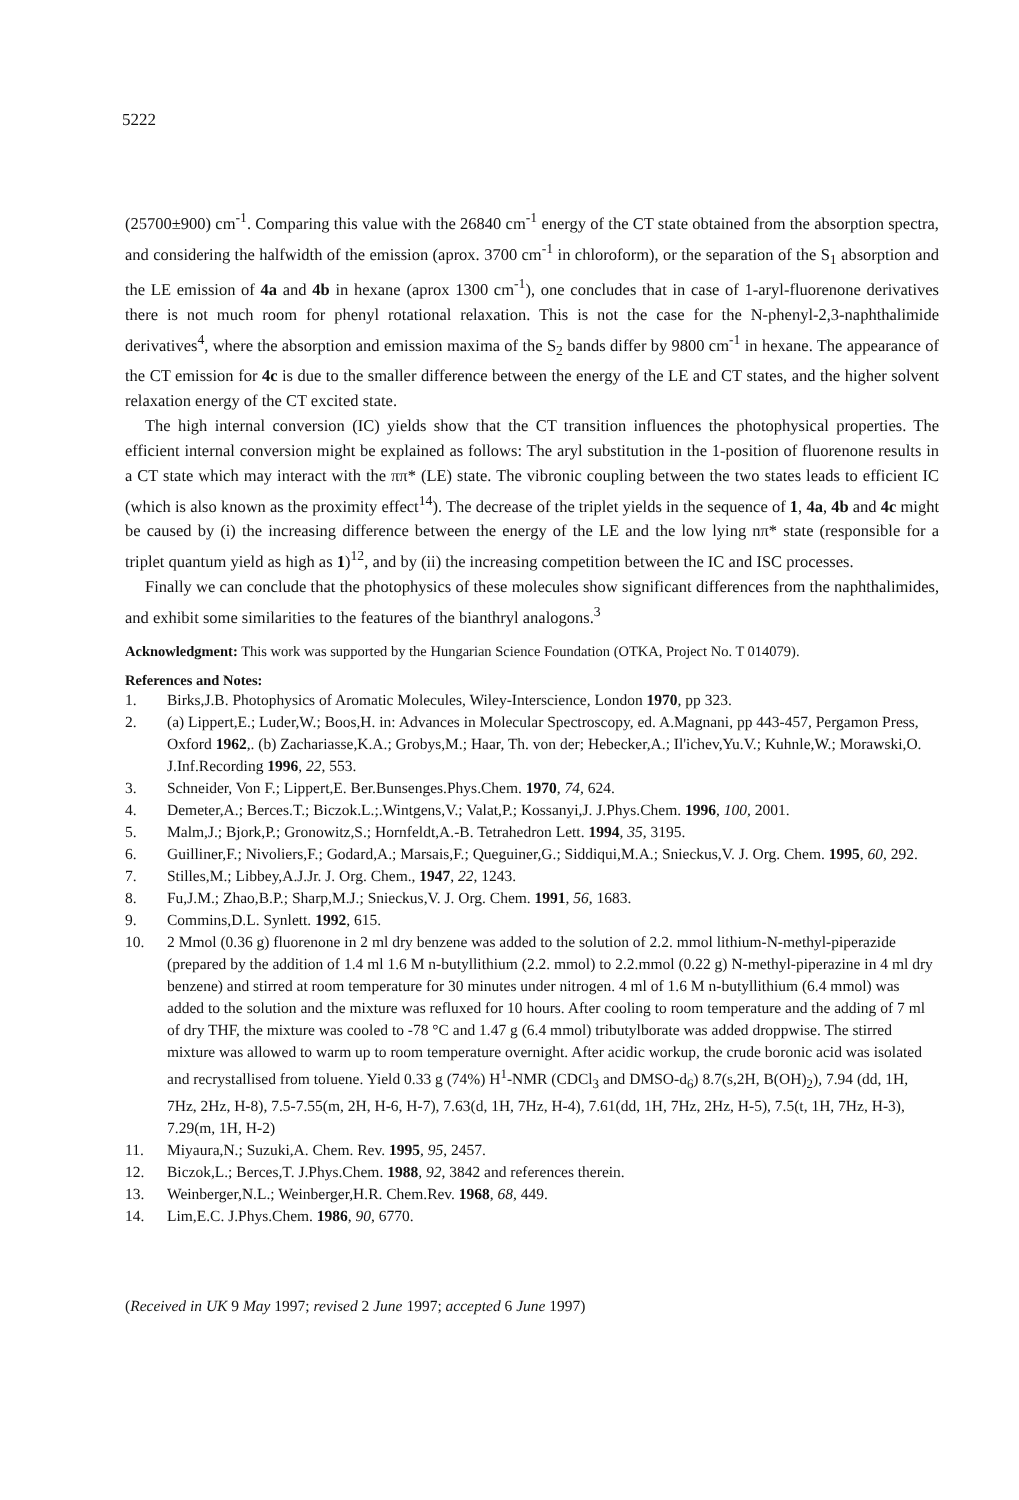5222
(25700±900) cm<sup>-1</sup>. Comparing this value with the 26840 cm<sup>-1</sup> energy of the CT state obtained from the absorption spectra, and considering the halfwidth of the emission (aprox. 3700 cm<sup>-1</sup> in chloroform), or the separation of the S<sub>1</sub> absorption and the LE emission of 4a and 4b in hexane (aprox 1300 cm<sup>-1</sup>), one concludes that in case of 1-aryl-fluorenone derivatives there is not much room for phenyl rotational relaxation. This is not the case for the N-phenyl-2,3-naphthalimide derivatives<sup>4</sup>, where the absorption and emission maxima of the S<sub>2</sub> bands differ by 9800 cm<sup>-1</sup> in hexane. The appearance of the CT emission for 4c is due to the smaller difference between the energy of the LE and CT states, and the higher solvent relaxation energy of the CT excited state.
The high internal conversion (IC) yields show that the CT transition influences the photophysical properties. The efficient internal conversion might be explained as follows: The aryl substitution in the 1-position of fluorenone results in a CT state which may interact with the ππ* (LE) state. The vibronic coupling between the two states leads to efficient IC (which is also known as the proximity effect<sup>14</sup>). The decrease of the triplet yields in the sequence of 1, 4a, 4b and 4c might be caused by (i) the increasing difference between the energy of the LE and the low lying nπ* state (responsible for a triplet quantum yield as high as 1)<sup>12</sup>, and by (ii) the increasing competition between the IC and ISC processes.
Finally we can conclude that the photophysics of these molecules show significant differences from the naphthalimides, and exhibit some similarities to the features of the bianthryl analogons.<sup>3</sup>
Acknowledgment: This work was supported by the Hungarian Science Foundation (OTKA, Project No. T 014079).
References and Notes:
1. Birks,J.B. Photophysics of Aromatic Molecules, Wiley-Interscience, London 1970, pp 323.
2. (a) Lippert,E.; Luder,W.; Boos,H. in: Advances in Molecular Spectroscopy, ed. A.Magnani, pp 443-457, Pergamon Press, Oxford 1962,. (b) Zachariasse,K.A.; Grobys,M.; Haar, Th. von der; Hebecker,A.; Il'ichev,Yu.V.; Kuhnle,W.; Morawski,O. J.Inf.Recording 1996, 22, 553.
3. Schneider, Von F.; Lippert,E. Ber.Bunsenges.Phys.Chem. 1970, 74, 624.
4. Demeter,A.; Berces.T.; Biczok.L.;.Wintgens,V.; Valat,P.; Kossanyi,J. J.Phys.Chem. 1996, 100, 2001.
5. Malm,J.; Bjork,P.; Gronowitz,S.; Hornfeldt,A.-B. Tetrahedron Lett. 1994, 35, 3195.
6. Guilliner,F.; Nivoliers,F.; Godard,A.; Marsais,F.; Queguiner,G.; Siddiqui,M.A.; Snieckus,V. J. Org. Chem. 1995, 60, 292.
7. Stilles,M.; Libbey,A.J.Jr. J. Org. Chem., 1947, 22, 1243.
8. Fu,J.M.; Zhao,B.P.; Sharp,M.J.; Snieckus,V. J. Org. Chem. 1991, 56, 1683.
9. Commins,D.L. Synlett. 1992, 615.
10. 2 Mmol (0.36 g) fluorenone in 2 ml dry benzene was added to the solution of 2.2. mmol lithium-N-methyl-piperazide (prepared by the addition of 1.4 ml 1.6 M n-butyllithium (2.2. mmol) to 2.2.mmol (0.22 g) N-methyl-piperazine in 4 ml dry benzene) and stirred at room temperature for 30 minutes under nitrogen. 4 ml of 1.6 M n-butyllithium (6.4 mmol) was added to the solution and the mixture was refluxed for 10 hours. After cooling to room temperature and the adding of 7 ml of dry THF, the mixture was cooled to -78 °C and 1.47 g (6.4 mmol) tributylborate was added droppwise. The stirred mixture was allowed to warm up to room temperature overnight. After acidic workup, the crude boronic acid was isolated and recrystallised from toluene. Yield 0.33 g (74%) H<sup>1</sup>-NMR (CDCl<sub>3</sub> and DMSO-d<sub>6</sub>) 8.7(s,2H, B(OH)<sub>2</sub>), 7.94 (dd, 1H, 7Hz, 2Hz, H-8), 7.5-7.55(m, 2H, H-6, H-7), 7.63(d, 1H, 7Hz, H-4), 7.61(dd, 1H, 7Hz, 2Hz, H-5), 7.5(t, 1H, 7Hz, H-3), 7.29(m, 1H, H-2)
11. Miyaura,N.; Suzuki,A. Chem. Rev. 1995, 95, 2457.
12. Biczok,L.; Berces,T. J.Phys.Chem. 1988, 92, 3842 and references therein.
13. Weinberger,N.L.; Weinberger,H.R. Chem.Rev. 1968, 68, 449.
14. Lim,E.C. J.Phys.Chem. 1986, 90, 6770.
(Received in UK 9 May 1997; revised 2 June 1997; accepted 6 June 1997)